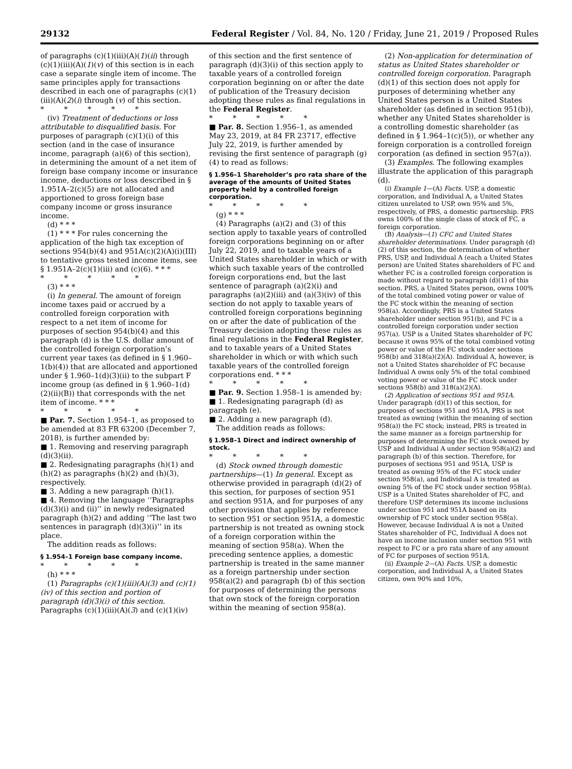29132 Federal Register / Vol. 84, No. 120 / Friday, June 21, 2019 / Proposed Rules
of paragraphs (c)(1)(iii)(A)(1)(ii) through (c)(1)(iii)(A)(1)(v) of this section is in each case a separate single item of income. The same principles apply for transactions described in each one of paragraphs (c)(1)(iii)(A)(2)(i) through (v) of this section.
* * * * *
(iv) Treatment of deductions or loss attributable to disqualified basis. For purposes of paragraph (c)(1)(i) of this section (and in the case of insurance income, paragraph (a)(6) of this section), in determining the amount of a net item of foreign base company income or insurance income, deductions or loss described in § 1.951A–2(c)(5) are not allocated and apportioned to gross foreign base company income or gross insurance income.
(d) * * *
(1) * * * For rules concerning the application of the high tax exception of sections 954(b)(4) and 951A(c)(2)(A)(i)(III) to tentative gross tested income items, see § 1.951A–2(c)(1)(iii) and (c)(6). * * *
* * * * *
(3) * * *
(i) In general. The amount of foreign income taxes paid or accrued by a controlled foreign corporation with respect to a net item of income for purposes of section 954(b)(4) and this paragraph (d) is the U.S. dollar amount of the controlled foreign corporation’s current year taxes (as defined in § 1.960–1(b)(4)) that are allocated and apportioned under § 1.960–1(d)(3)(ii) to the subpart F income group (as defined in § 1.960–1(d)(2)(ii)(B)) that corresponds with the net item of income. * * *
* * * * *
■ Par. 7. Section 1.954–1, as proposed to be amended at 83 FR 63200 (December 7, 2018), is further amended by:
■ 1. Removing and reserving paragraph (d)(3)(ii).
■ 2. Redesignating paragraphs (h)(1) and (h)(2) as paragraphs (h)(2) and (h)(3), respectively.
■ 3. Adding a new paragraph (h)(1).
■ 4. Removing the language ‘‘Paragraphs (d)(3)(i) and (ii)’’ in newly redesignated paragraph (h)(2) and adding ‘‘The last two sentences in paragraph (d)(3)(i)’’ in its place.
The addition reads as follows:
§ 1.954–1 Foreign base company income.
* * * * *
(h) * * *
(1) Paragraphs (c)(1)(iii)(A)(3) and (c)(1)(iv) of this section and portion of paragraph (d)(3)(i) of this section. Paragraphs (c)(1)(iii)(A)(3) and (c)(1)(iv)
of this section and the first sentence of paragraph (d)(3)(i) of this section apply to taxable years of a controlled foreign corporation beginning on or after the date of publication of the Treasury decision adopting these rules as final regulations in the Federal Register.
* * * * *
■ Par. 8. Section 1.956–1, as amended May 23, 2019, at 84 FR 23717, effective July 22, 2019, is further amended by revising the first sentence of paragraph (g)(4) to read as follows:
§ 1.956–1 Shareholder’s pro rata share of the average of the amounts of United States property held by a controlled foreign corporation.
* * * * *
(g) * * *
(4) Paragraphs (a)(2) and (3) of this section apply to taxable years of controlled foreign corporations beginning on or after July 22, 2019, and to taxable years of a United States shareholder in which or with which such taxable years of the controlled foreign corporations end, but the last sentence of paragraph (a)(2)(i) and paragraphs (a)(2)(iii) and (a)(3)(iv) of this section do not apply to taxable years of controlled foreign corporations beginning on or after the date of publication of the Treasury decision adopting these rules as final regulations in the Federal Register, and to taxable years of a United States shareholder in which or with which such taxable years of the controlled foreign corporations end. * * *
* * * * *
■ Par. 9. Section 1.958–1 is amended by:
■ 1. Redesignating paragraph (d) as paragraph (e).
■ 2. Adding a new paragraph (d).
The addition reads as follows:
§ 1.958–1 Direct and indirect ownership of stock.
* * * * *
(d) Stock owned through domestic partnerships—(1) In general. Except as otherwise provided in paragraph (d)(2) of this section, for purposes of section 951 and section 951A, and for purposes of any other provision that applies by reference to section 951 or section 951A, a domestic partnership is not treated as owning stock of a foreign corporation within the meaning of section 958(a). When the preceding sentence applies, a domestic partnership is treated in the same manner as a foreign partnership under section 958(a)(2) and paragraph (b) of this section for purposes of determining the persons that own stock of the foreign corporation within the meaning of section 958(a).
(2) Non-application for determination of status as United States shareholder or controlled foreign corporation. Paragraph (d)(1) of this section does not apply for purposes of determining whether any United States person is a United States shareholder (as defined in section 951(b)), whether any United States shareholder is a controlling domestic shareholder (as defined in § 1.964–1(c)(5)), or whether any foreign corporation is a controlled foreign corporation (as defined in section 957(a)).
(3) Examples. The following examples illustrate the application of this paragraph (d).
(i) Example 1—(A) Facts. USP, a domestic corporation, and Individual A, a United States citizen unrelated to USP, own 95% and 5%, respectively, of PRS, a domestic partnership. PRS owns 100% of the single class of stock of FC, a foreign corporation.
(B) Analysis—(1) CFC and United States shareholder determinations. Under paragraph (d)(2) of this section, the determination of whether PRS, USP, and Individual A (each a United States person) are United States shareholders of FC and whether FC is a controlled foreign corporation is made without regard to paragraph (d)(1) of this section. PRS, a United States person, owns 100% of the total combined voting power or value of the FC stock within the meaning of section 958(a). Accordingly, PRS is a United States shareholder under section 951(b), and FC is a controlled foreign corporation under section 957(a). USP is a United States shareholder of FC because it owns 95% of the total combined voting power or value of the FC stock under sections 958(b) and 318(a)(2)(A). Individual A, however, is not a United States shareholder of FC because Individual A owns only 5% of the total combined voting power or value of the FC stock under sections 958(b) and 318(a)(2)(A).
(2) Application of sections 951 and 951A. Under paragraph (d)(1) of this section, for purposes of sections 951 and 951A, PRS is not treated as owning (within the meaning of section 958(a)) the FC stock; instead, PRS is treated in the same manner as a foreign partnership for purposes of determining the FC stock owned by USP and Individual A under section 958(a)(2) and paragraph (b) of this section. Therefore, for purposes of sections 951 and 951A, USP is treated as owning 95% of the FC stock under section 958(a), and Individual A is treated as owning 5% of the FC stock under section 958(a). USP is a United States shareholder of FC, and therefore USP determines its income inclusions under section 951 and 951A based on its ownership of FC stock under section 958(a). However, because Individual A is not a United States shareholder of FC, Individual A does not have an income inclusion under section 951 with respect to FC or a pro rata share of any amount of FC for purposes of section 951A.
(ii) Example 2—(A) Facts. USP, a domestic corporation, and Individual A, a United States citizen, own 90% and 10%,